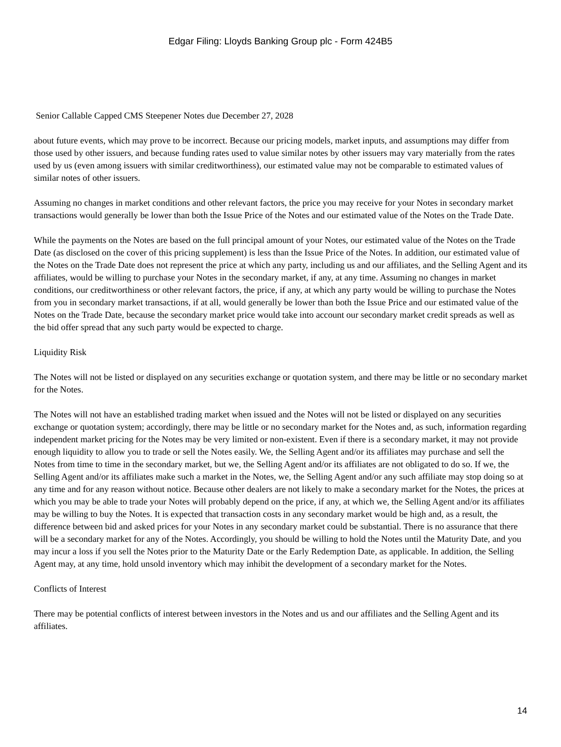Edgar Filing: Lloyds Banking Group plc - Form 424B5
Senior Callable Capped CMS Steepener Notes due December 27, 2028
about future events, which may prove to be incorrect. Because our pricing models, market inputs, and assumptions may differ from those used by other issuers, and because funding rates used to value similar notes by other issuers may vary materially from the rates used by us (even among issuers with similar creditworthiness), our estimated value may not be comparable to estimated values of similar notes of other issuers.
Assuming no changes in market conditions and other relevant factors, the price you may receive for your Notes in secondary market transactions would generally be lower than both the Issue Price of the Notes and our estimated value of the Notes on the Trade Date.
While the payments on the Notes are based on the full principal amount of your Notes, our estimated value of the Notes on the Trade Date (as disclosed on the cover of this pricing supplement) is less than the Issue Price of the Notes. In addition, our estimated value of the Notes on the Trade Date does not represent the price at which any party, including us and our affiliates, and the Selling Agent and its affiliates, would be willing to purchase your Notes in the secondary market, if any, at any time. Assuming no changes in market conditions, our creditworthiness or other relevant factors, the price, if any, at which any party would be willing to purchase the Notes from you in secondary market transactions, if at all, would generally be lower than both the Issue Price and our estimated value of the Notes on the Trade Date, because the secondary market price would take into account our secondary market credit spreads as well as the bid offer spread that any such party would be expected to charge.
Liquidity Risk
The Notes will not be listed or displayed on any securities exchange or quotation system, and there may be little or no secondary market for the Notes.
The Notes will not have an established trading market when issued and the Notes will not be listed or displayed on any securities exchange or quotation system; accordingly, there may be little or no secondary market for the Notes and, as such, information regarding independent market pricing for the Notes may be very limited or non-existent. Even if there is a secondary market, it may not provide enough liquidity to allow you to trade or sell the Notes easily. We, the Selling Agent and/or its affiliates may purchase and sell the Notes from time to time in the secondary market, but we, the Selling Agent and/or its affiliates are not obligated to do so. If we, the Selling Agent and/or its affiliates make such a market in the Notes, we, the Selling Agent and/or any such affiliate may stop doing so at any time and for any reason without notice. Because other dealers are not likely to make a secondary market for the Notes, the prices at which you may be able to trade your Notes will probably depend on the price, if any, at which we, the Selling Agent and/or its affiliates may be willing to buy the Notes. It is expected that transaction costs in any secondary market would be high and, as a result, the difference between bid and asked prices for your Notes in any secondary market could be substantial. There is no assurance that there will be a secondary market for any of the Notes. Accordingly, you should be willing to hold the Notes until the Maturity Date, and you may incur a loss if you sell the Notes prior to the Maturity Date or the Early Redemption Date, as applicable. In addition, the Selling Agent may, at any time, hold unsold inventory which may inhibit the development of a secondary market for the Notes.
Conflicts of Interest
There may be potential conflicts of interest between investors in the Notes and us and our affiliates and the Selling Agent and its affiliates.
14